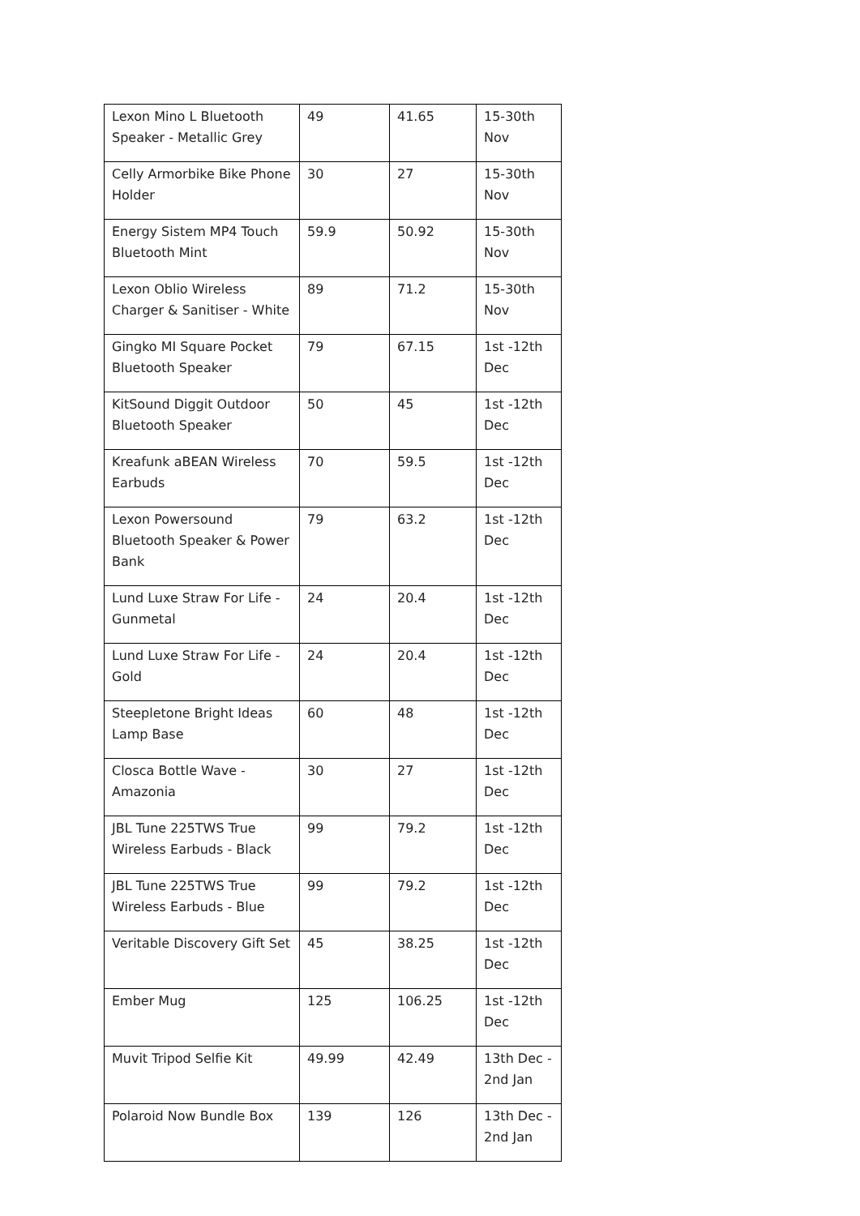| Lexon Mino L Bluetooth Speaker - Metallic Grey | 49 | 41.65 | 15-30th Nov |
| Celly Armorbike Bike Phone Holder | 30 | 27 | 15-30th Nov |
| Energy Sistem MP4 Touch Bluetooth Mint | 59.9 | 50.92 | 15-30th Nov |
| Lexon Oblio Wireless Charger & Sanitiser - White | 89 | 71.2 | 15-30th Nov |
| Gingko MI Square Pocket Bluetooth Speaker | 79 | 67.15 | 1st -12th Dec |
| KitSound Diggit Outdoor Bluetooth Speaker | 50 | 45 | 1st -12th Dec |
| Kreafunk aBEAN Wireless Earbuds | 70 | 59.5 | 1st -12th Dec |
| Lexon Powersound Bluetooth Speaker & Power Bank | 79 | 63.2 | 1st -12th Dec |
| Lund Luxe Straw For Life - Gunmetal | 24 | 20.4 | 1st -12th Dec |
| Lund Luxe Straw For Life - Gold | 24 | 20.4 | 1st -12th Dec |
| Steepletone Bright Ideas Lamp Base | 60 | 48 | 1st -12th Dec |
| Closca Bottle Wave - Amazonia | 30 | 27 | 1st -12th Dec |
| JBL Tune 225TWS True Wireless Earbuds - Black | 99 | 79.2 | 1st -12th Dec |
| JBL Tune 225TWS True Wireless Earbuds - Blue | 99 | 79.2 | 1st -12th Dec |
| Veritable Discovery Gift Set | 45 | 38.25 | 1st -12th Dec |
| Ember Mug | 125 | 106.25 | 1st -12th Dec |
| Muvit Tripod Selfie Kit | 49.99 | 42.49 | 13th Dec - 2nd Jan |
| Polaroid Now Bundle Box | 139 | 126 | 13th Dec - 2nd Jan |